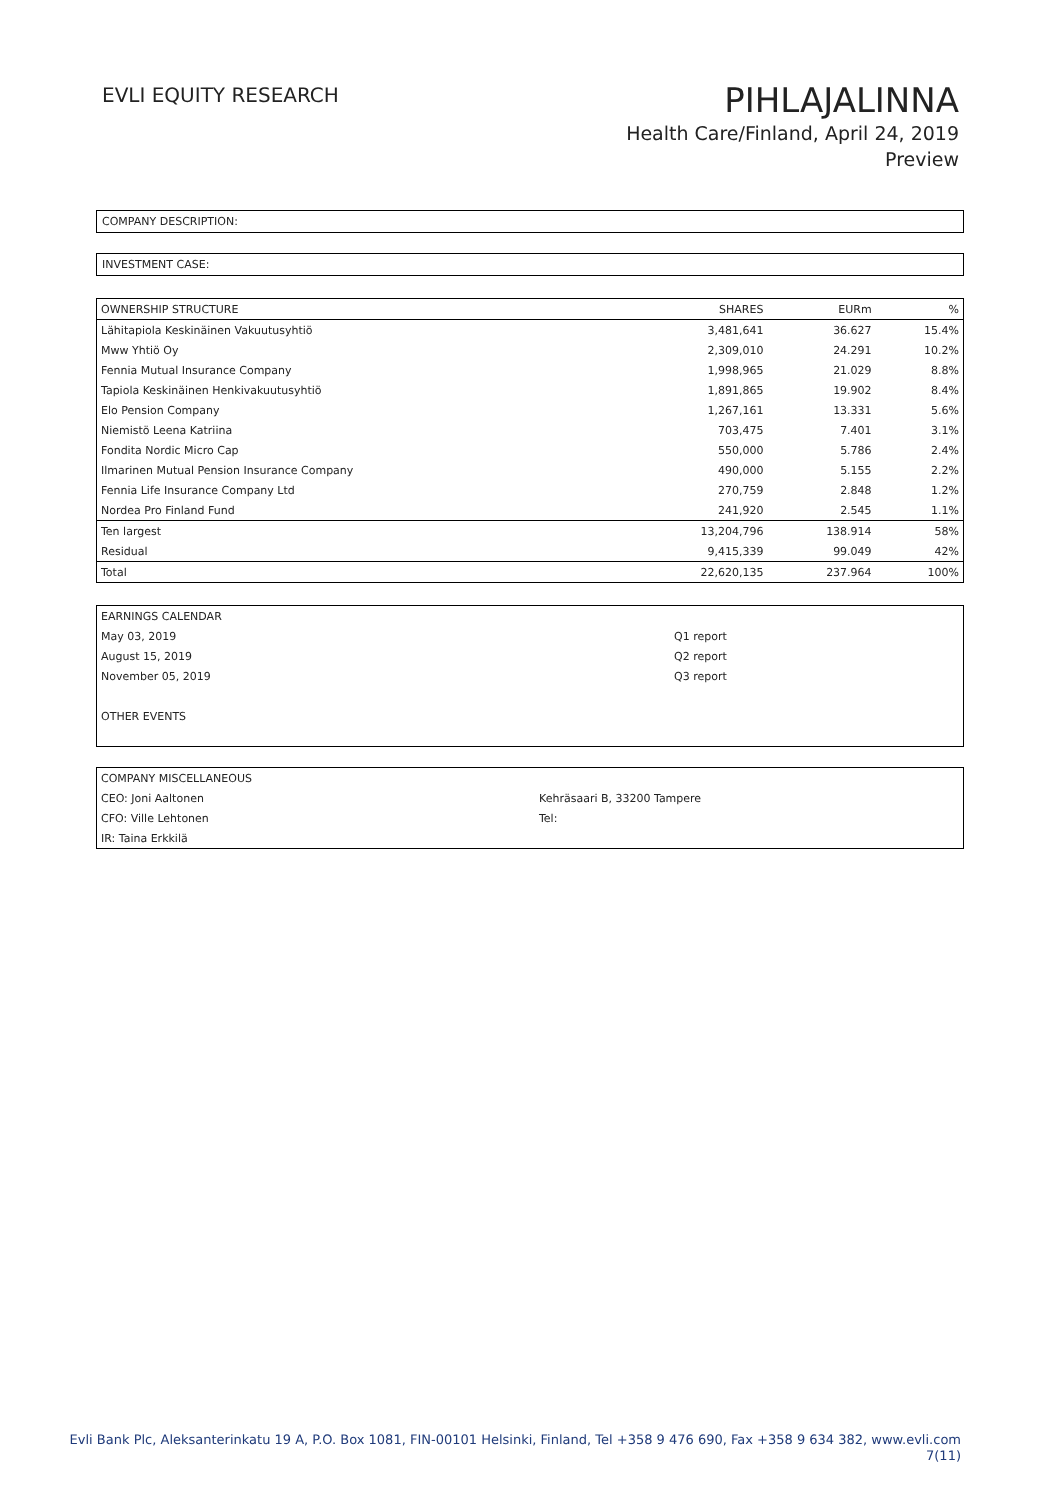EVLI EQUITY RESEARCH
PIHLAJALINNA
Health Care/Finland, April 24, 2019
Preview
COMPANY DESCRIPTION:
INVESTMENT CASE:
| OWNERSHIP STRUCTURE | SHARES | EURm | % |
| --- | --- | --- | --- |
| Lähitapiola Keskinäinen Vakuutusyhtiö | 3,481,641 | 36.627 | 15.4% |
| Mww Yhtiö Oy | 2,309,010 | 24.291 | 10.2% |
| Fennia Mutual Insurance Company | 1,998,965 | 21.029 | 8.8% |
| Tapiola Keskinäinen Henkivakuutusyhtiö | 1,891,865 | 19.902 | 8.4% |
| Elo Pension Company | 1,267,161 | 13.331 | 5.6% |
| Niemistö Leena Katriina | 703,475 | 7.401 | 3.1% |
| Fondita Nordic Micro Cap | 550,000 | 5.786 | 2.4% |
| Ilmarinen Mutual Pension Insurance Company | 490,000 | 5.155 | 2.2% |
| Fennia Life Insurance Company Ltd | 270,759 | 2.848 | 1.2% |
| Nordea Pro Finland Fund | 241,920 | 2.545 | 1.1% |
| Ten largest | 13,204,796 | 138.914 | 58% |
| Residual | 9,415,339 | 99.049 | 42% |
| Total | 22,620,135 | 237.964 | 100% |
| EARNINGS CALENDAR | |
| May 03, 2019 | Q1 report |
| August 15, 2019 | Q2 report |
| November 05, 2019 | Q3 report |
| OTHER EVENTS | |
| COMPANY MISCELLANEOUS | |
| CEO: Joni Aaltonen | Kehräsaari B, 33200 Tampere |
| CFO: Ville Lehtonen | Tel: |
| IR: Taina Erkkilä | |
Evli Bank Plc, Aleksanterinkatu 19 A, P.O. Box 1081, FIN-00101 Helsinki, Finland, Tel +358 9 476 690, Fax +358 9 634 382, www.evli.com
7(11)